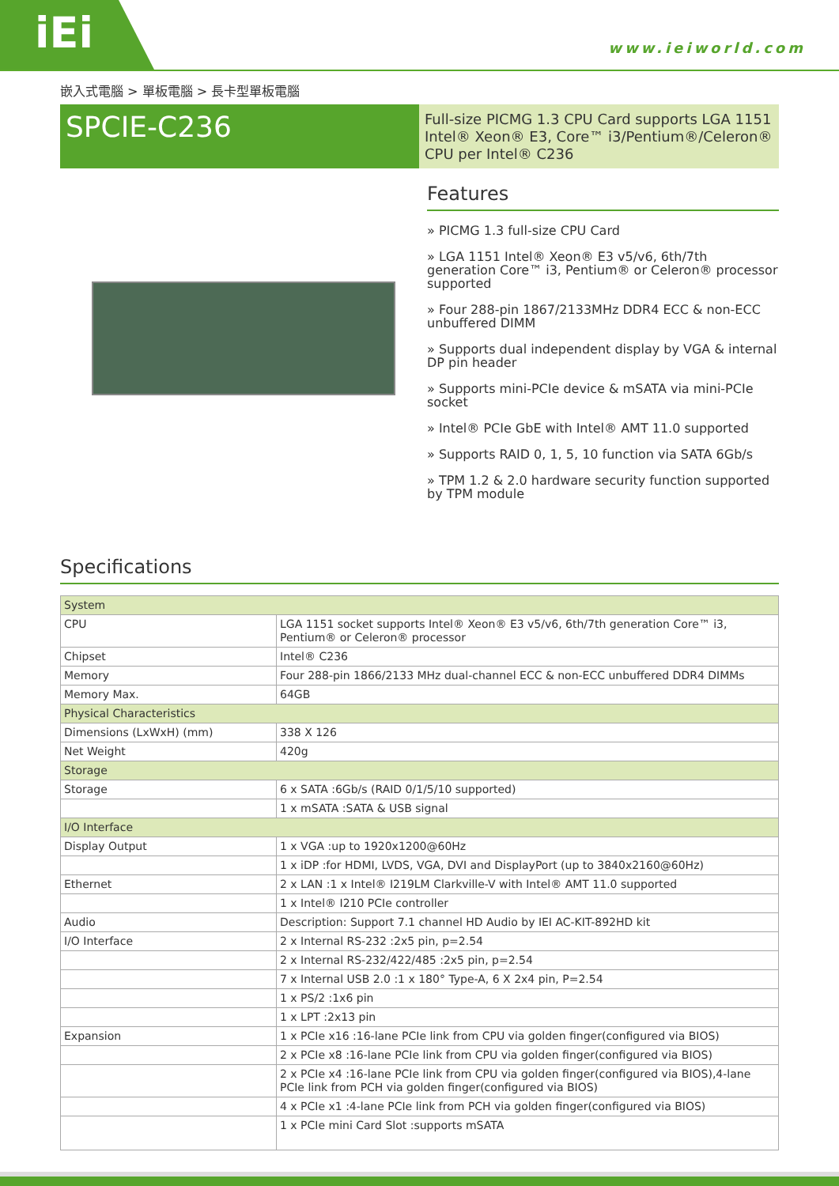iEi
www.ieiworld.com
嵌入式電腦 > 單板電腦 > 長卡型單板電腦
SPCIE-C236
Full-size PICMG 1.3 CPU Card supports LGA 1151 Intel® Xeon® E3, Core™ i3/Pentium®/Celeron® CPU per Intel® C236
Features
» PICMG 1.3 full-size CPU Card
» LGA 1151 Intel® Xeon® E3 v5/v6, 6th/7th generation Core™ i3, Pentium® or Celeron® processor supported
» Four 288-pin 1867/2133MHz DDR4 ECC & non-ECC unbuffered DIMM
» Supports dual independent display by VGA & internal DP pin header
» Supports mini-PCIe device & mSATA via mini-PCIe socket
» Intel® PCIe GbE with Intel® AMT 11.0 supported
» Supports RAID 0, 1, 5, 10 function via SATA 6Gb/s
» TPM 1.2 & 2.0 hardware security function supported by TPM module
Specifications
| System | |
| CPU | LGA 1151 socket supports Intel® Xeon® E3 v5/v6, 6th/7th generation Core™ i3, Pentium® or Celeron® processor |
| Chipset | Intel® C236 |
| Memory | Four 288-pin 1866/2133 MHz dual-channel ECC & non-ECC unbuffered DDR4 DIMMs |
| Memory Max. | 64GB |
| Physical Characteristics | |
| Dimensions (LxWxH) (mm) | 338 X 126 |
| Net Weight | 420g |
| Storage | |
| Storage | 6 x SATA :6Gb/s (RAID 0/1/5/10 supported) |
| | 1 x mSATA :SATA & USB signal |
| I/O Interface | |
| Display Output | 1 x VGA :up to 1920x1200@60Hz |
| | 1 x iDP :for HDMI, LVDS, VGA, DVI and DisplayPort (up to 3840x2160@60Hz) |
| Ethernet | 2 x LAN :1 x Intel® I219LM Clarkville-V with Intel® AMT 11.0 supported |
| | 1 x Intel® I210 PCIe controller |
| Audio | Description: Support 7.1 channel HD Audio by IEI AC-KIT-892HD kit |
| I/O Interface | 2 x Internal RS-232 :2x5 pin, p=2.54 |
| | 2 x Internal RS-232/422/485 :2x5 pin, p=2.54 |
| | 7 x Internal USB 2.0 :1 x 180° Type-A, 6 X 2x4 pin, P=2.54 |
| | 1 x PS/2 :1x6 pin |
| | 1 x LPT :2x13 pin |
| Expansion | 1 x PCIe x16 :16-lane PCIe link from CPU via golden finger(configured via BIOS) |
| | 2 x PCIe x8 :16-lane PCIe link from CPU via golden finger(configured via BIOS) |
| | 2 x PCIe x4 :16-lane PCIe link from CPU via golden finger(configured via BIOS),4-lane PCIe link from PCH via golden finger(configured via BIOS) |
| | 4 x PCIe x1 :4-lane PCIe link from PCH via golden finger(configured via BIOS) |
| | 1 x PCIe mini Card Slot :supports mSATA |